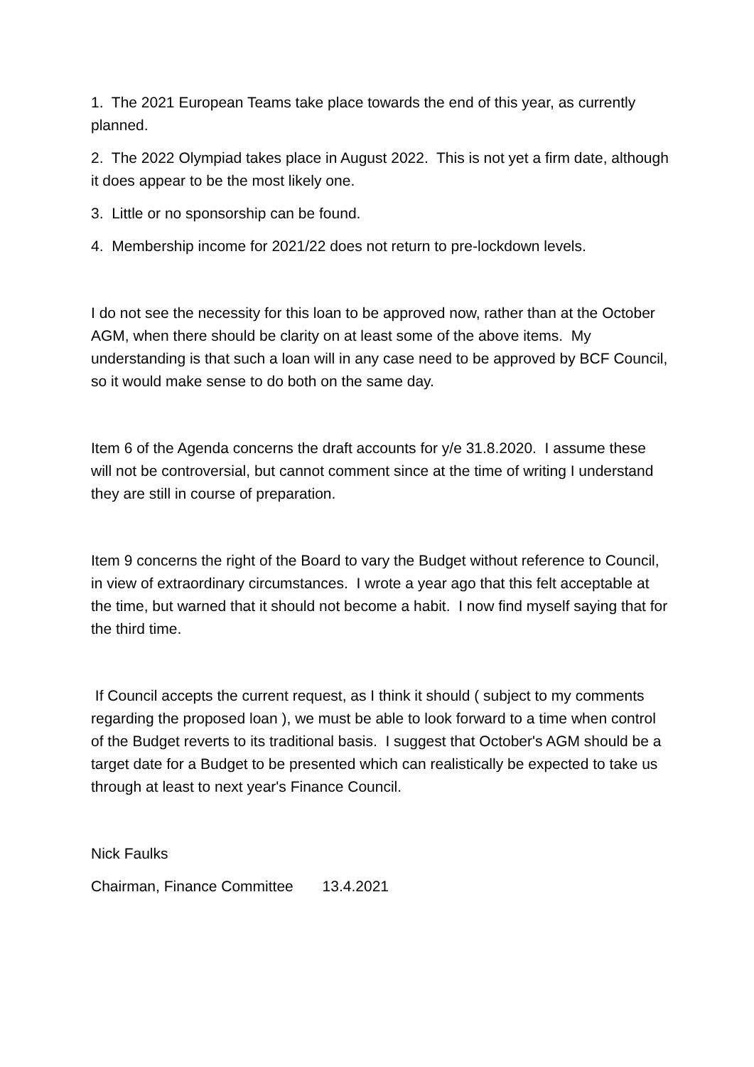1. The 2021 European Teams take place towards the end of this year, as currently planned.
2. The 2022 Olympiad takes place in August 2022. This is not yet a firm date, although it does appear to be the most likely one.
3. Little or no sponsorship can be found.
4. Membership income for 2021/22 does not return to pre-lockdown levels.
I do not see the necessity for this loan to be approved now, rather than at the October AGM, when there should be clarity on at least some of the above items. My understanding is that such a loan will in any case need to be approved by BCF Council, so it would make sense to do both on the same day.
Item 6 of the Agenda concerns the draft accounts for y/e 31.8.2020. I assume these will not be controversial, but cannot comment since at the time of writing I understand they are still in course of preparation.
Item 9 concerns the right of the Board to vary the Budget without reference to Council, in view of extraordinary circumstances. I wrote a year ago that this felt acceptable at the time, but warned that it should not become a habit. I now find myself saying that for the third time.
If Council accepts the current request, as I think it should ( subject to my comments regarding the proposed loan ), we must be able to look forward to a time when control of the Budget reverts to its traditional basis. I suggest that October's AGM should be a target date for a Budget to be presented which can realistically be expected to take us through at least to next year's Finance Council.
Nick Faulks
Chairman, Finance Committee 13.4.2021